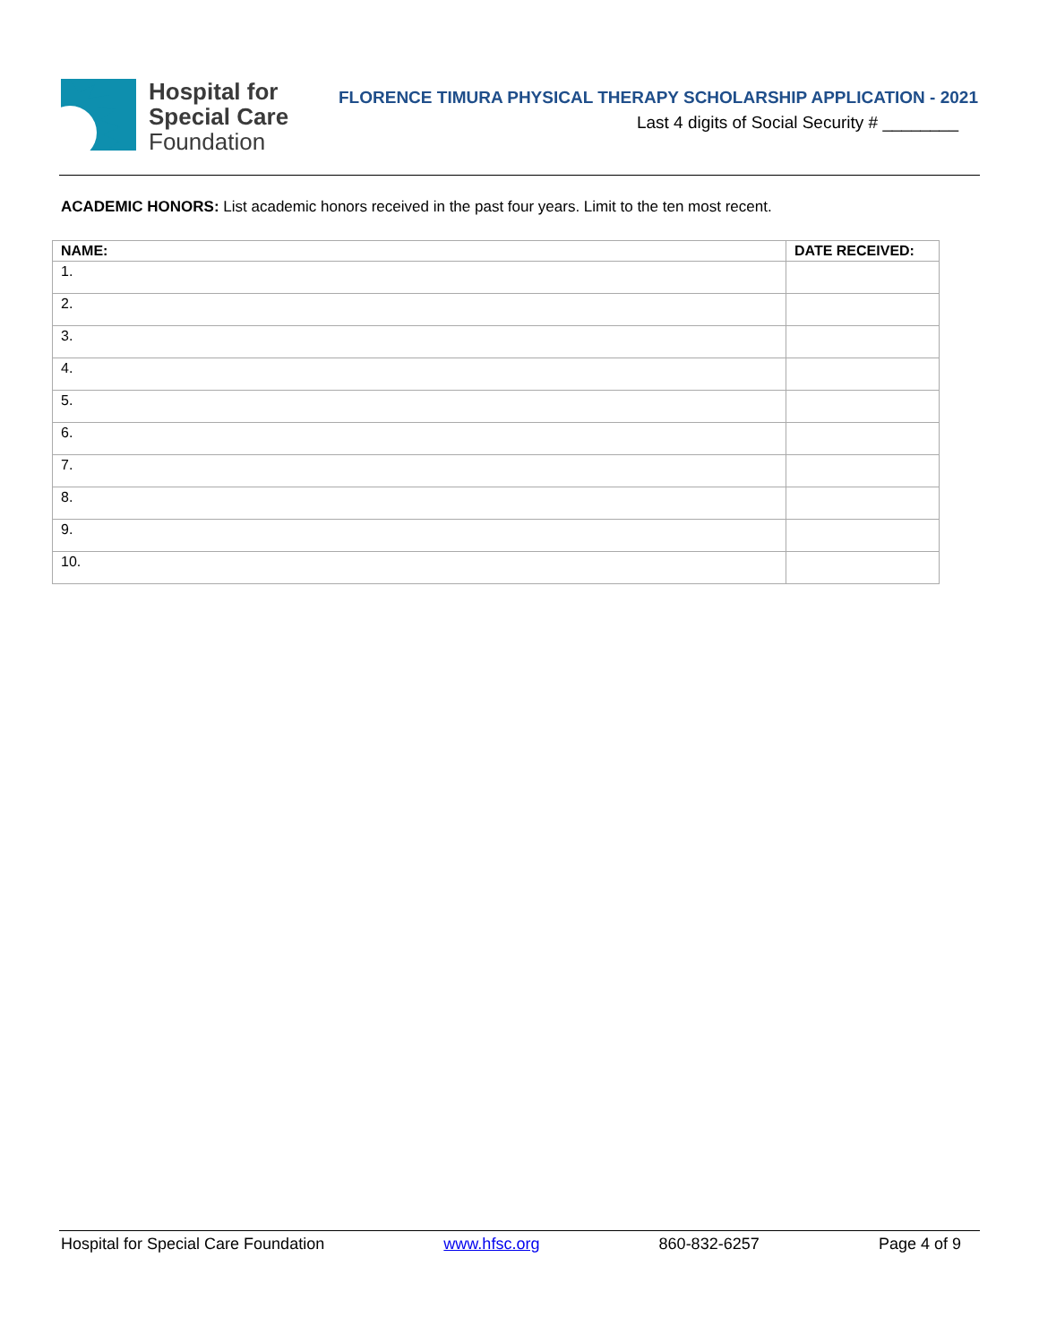Hospital for
Special Care
Foundation
FLORENCE TIMURA PHYSICAL THERAPY SCHOLARSHIP APPLICATION - 2021
Last 4 digits of Social Security # ________
ACADEMIC HONORS: List academic honors received in the past four years. Limit to the ten most recent.
| NAME: | DATE RECEIVED: |
| --- | --- |
| 1. | |
| 2. | |
| 3. | |
| 4. | |
| 5. | |
| 6. | |
| 7. | |
| 8. | |
| 9. | |
| 10. | |
Hospital for Special Care Foundation www.hfsc.org 860-832-6257 Page 4 of 9